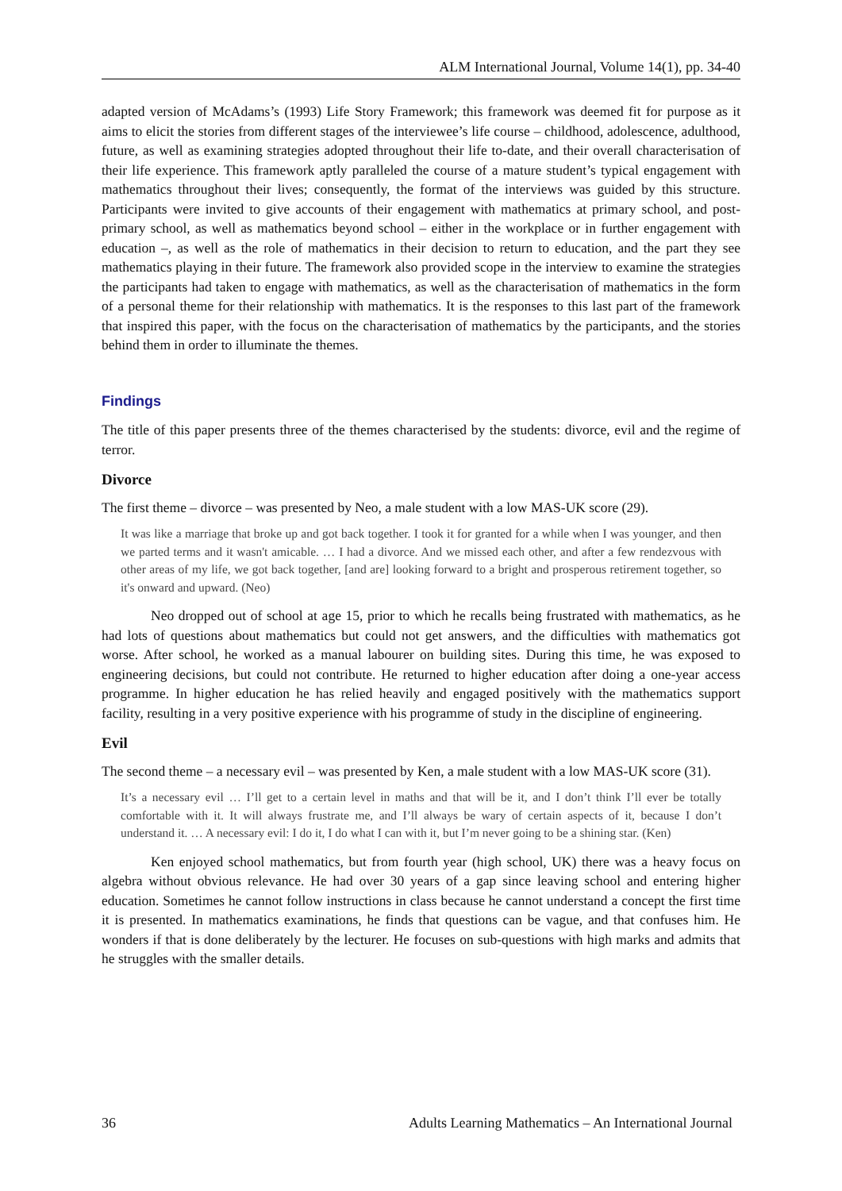ALM International Journal, Volume 14(1), pp. 34-40
adapted version of McAdams’s (1993) Life Story Framework; this framework was deemed fit for purpose as it aims to elicit the stories from different stages of the interviewee’s life course – childhood, adolescence, adulthood, future, as well as examining strategies adopted throughout their life to-date, and their overall characterisation of their life experience. This framework aptly paralleled the course of a mature student’s typical engagement with mathematics throughout their lives; consequently, the format of the interviews was guided by this structure. Participants were invited to give accounts of their engagement with mathematics at primary school, and post-primary school, as well as mathematics beyond school – either in the workplace or in further engagement with education –, as well as the role of mathematics in their decision to return to education, and the part they see mathematics playing in their future. The framework also provided scope in the interview to examine the strategies the participants had taken to engage with mathematics, as well as the characterisation of mathematics in the form of a personal theme for their relationship with mathematics. It is the responses to this last part of the framework that inspired this paper, with the focus on the characterisation of mathematics by the participants, and the stories behind them in order to illuminate the themes.
Findings
The title of this paper presents three of the themes characterised by the students: divorce, evil and the regime of terror.
Divorce
The first theme – divorce – was presented by Neo, a male student with a low MAS-UK score (29).
It was like a marriage that broke up and got back together. I took it for granted for a while when I was younger, and then we parted terms and it wasn't amicable. … I had a divorce. And we missed each other, and after a few rendezvous with other areas of my life, we got back together, [and are] looking forward to a bright and prosperous retirement together, so it's onward and upward. (Neo)
Neo dropped out of school at age 15, prior to which he recalls being frustrated with mathematics, as he had lots of questions about mathematics but could not get answers, and the difficulties with mathematics got worse. After school, he worked as a manual labourer on building sites. During this time, he was exposed to engineering decisions, but could not contribute. He returned to higher education after doing a one-year access programme. In higher education he has relied heavily and engaged positively with the mathematics support facility, resulting in a very positive experience with his programme of study in the discipline of engineering.
Evil
The second theme – a necessary evil – was presented by Ken, a male student with a low MAS-UK score (31).
It’s a necessary evil … I’ll get to a certain level in maths and that will be it, and I don’t think I’ll ever be totally comfortable with it. It will always frustrate me, and I’ll always be wary of certain aspects of it, because I don’t understand it. … A necessary evil: I do it, I do what I can with it, but I’m never going to be a shining star. (Ken)
Ken enjoyed school mathematics, but from fourth year (high school, UK) there was a heavy focus on algebra without obvious relevance. He had over 30 years of a gap since leaving school and entering higher education. Sometimes he cannot follow instructions in class because he cannot understand a concept the first time it is presented. In mathematics examinations, he finds that questions can be vague, and that confuses him. He wonders if that is done deliberately by the lecturer. He focuses on sub-questions with high marks and admits that he struggles with the smaller details.
36 Adults Learning Mathematics – An International Journal